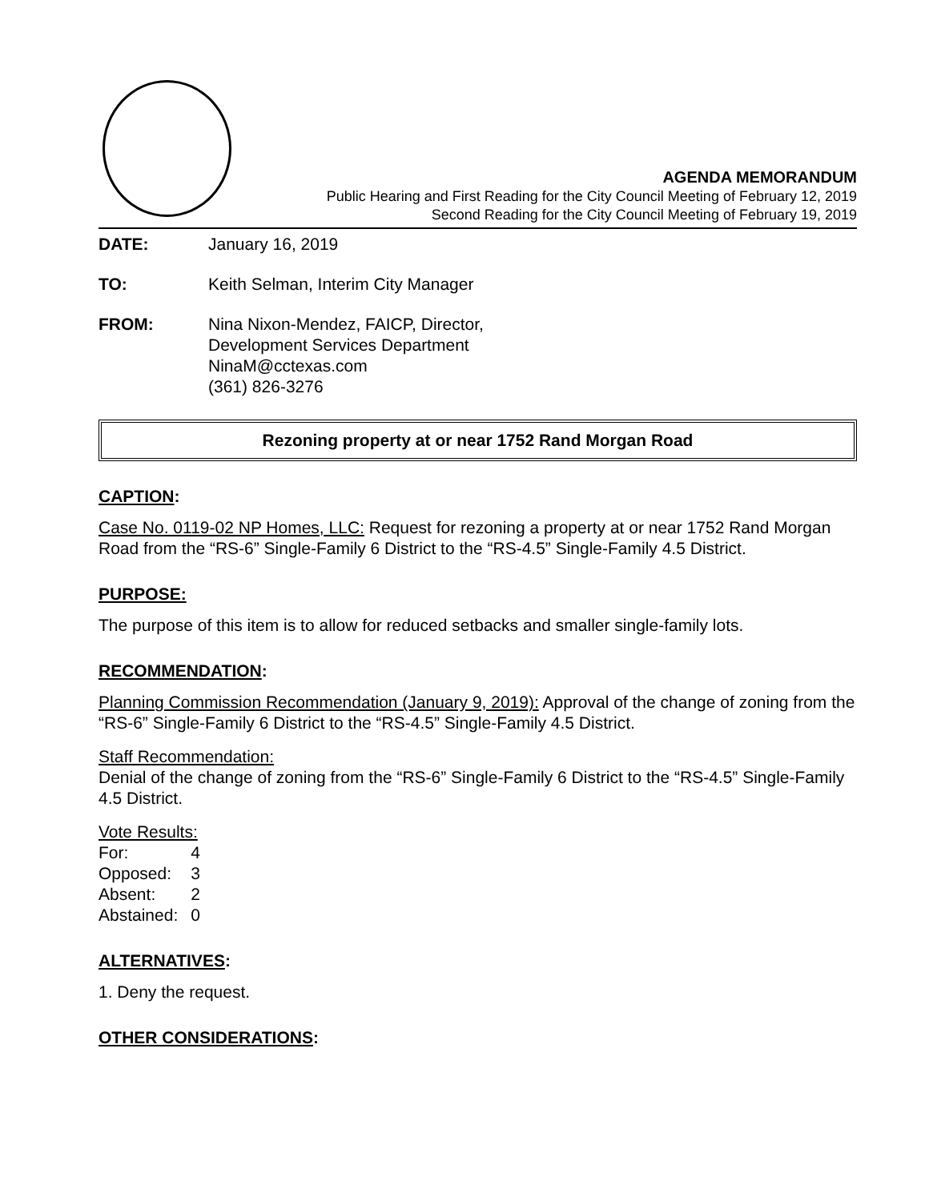AGENDA MEMORANDUM
Public Hearing and First Reading for the City Council Meeting of February 12, 2019
Second Reading for the City Council Meeting of February 19, 2019
DATE: January 16, 2019
TO: Keith Selman, Interim City Manager
FROM: Nina Nixon-Mendez, FAICP, Director,
Development Services Department
NinaM@cctexas.com
(361) 826-3276
Rezoning property at or near 1752 Rand Morgan Road
CAPTION:
Case No. 0119-02 NP Homes, LLC: Request for rezoning a property at or near 1752 Rand Morgan Road from the “RS-6” Single-Family 6 District to the “RS-4.5” Single-Family 4.5 District.
PURPOSE:
The purpose of this item is to allow for reduced setbacks and smaller single-family lots.
RECOMMENDATION:
Planning Commission Recommendation (January 9, 2019): Approval of the change of zoning from the “RS-6” Single-Family 6 District to the “RS-4.5” Single-Family 4.5 District.
Staff Recommendation:
Denial of the change of zoning from the “RS-6” Single-Family 6 District to the “RS-4.5” Single-Family 4.5 District.
Vote Results:
| For: | 4 |
| Opposed: | 3 |
| Absent: | 2 |
| Abstained: | 0 |
ALTERNATIVES:
1. Deny the request.
OTHER CONSIDERATIONS: